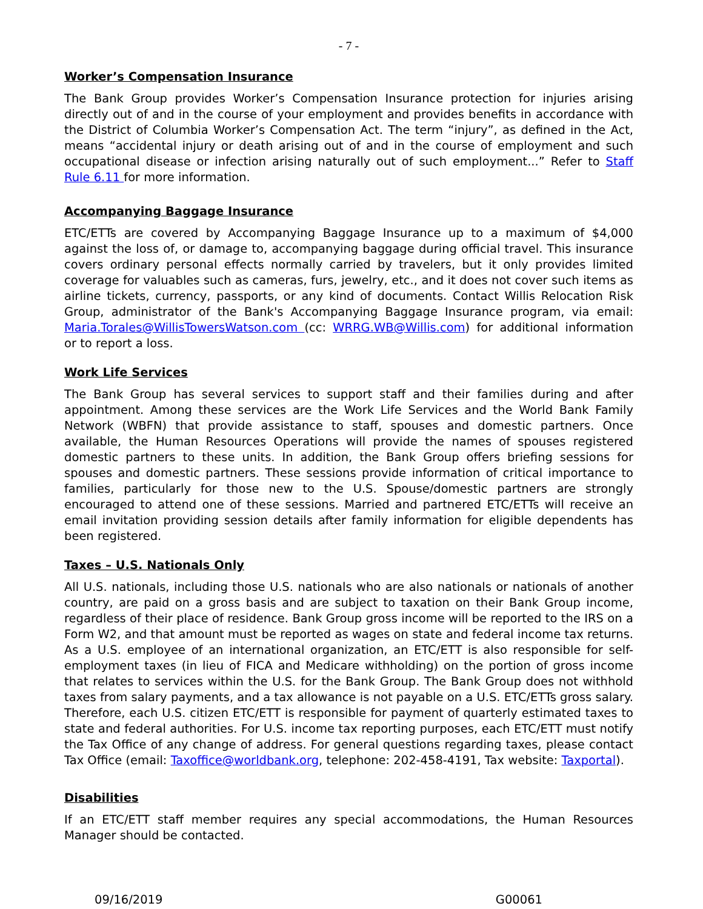- 7 -
Worker’s Compensation Insurance
The Bank Group provides Worker’s Compensation Insurance protection for injuries arising directly out of and in the course of your employment and provides benefits in accordance with the District of Columbia Worker’s Compensation Act. The term “injury”, as defined in the Act, means “accidental injury or death arising out of and in the course of employment and such occupational disease or infection arising naturally out of such employment...” Refer to Staff Rule 6.11 for more information.
Accompanying Baggage Insurance
ETC/ETTs are covered by Accompanying Baggage Insurance up to a maximum of $4,000 against the loss of, or damage to, accompanying baggage during official travel. This insurance covers ordinary personal effects normally carried by travelers, but it only provides limited coverage for valuables such as cameras, furs, jewelry, etc., and it does not cover such items as airline tickets, currency, passports, or any kind of documents. Contact Willis Relocation Risk Group, administrator of the Bank's Accompanying Baggage Insurance program, via email: Maria.Torales@WillisTowersWatson.com (cc: WRRG.WB@Willis.com) for additional information or to report a loss.
Work Life Services
The Bank Group has several services to support staff and their families during and after appointment. Among these services are the Work Life Services and the World Bank Family Network (WBFN) that provide assistance to staff, spouses and domestic partners. Once available, the Human Resources Operations will provide the names of spouses registered domestic partners to these units. In addition, the Bank Group offers briefing sessions for spouses and domestic partners. These sessions provide information of critical importance to families, particularly for those new to the U.S. Spouse/domestic partners are strongly encouraged to attend one of these sessions. Married and partnered ETC/ETTs will receive an email invitation providing session details after family information for eligible dependents has been registered.
Taxes – U.S. Nationals Only
All U.S. nationals, including those U.S. nationals who are also nationals or nationals of another country, are paid on a gross basis and are subject to taxation on their Bank Group income, regardless of their place of residence. Bank Group gross income will be reported to the IRS on a Form W2, and that amount must be reported as wages on state and federal income tax returns. As a U.S. employee of an international organization, an ETC/ETT is also responsible for self-employment taxes (in lieu of FICA and Medicare withholding) on the portion of gross income that relates to services within the U.S. for the Bank Group. The Bank Group does not withhold taxes from salary payments, and a tax allowance is not payable on a U.S. ETC/ETTs gross salary. Therefore, each U.S. citizen ETC/ETT is responsible for payment of quarterly estimated taxes to state and federal authorities. For U.S. income tax reporting purposes, each ETC/ETT must notify the Tax Office of any change of address. For general questions regarding taxes, please contact Tax Office (email: Taxoffice@worldbank.org, telephone: 202-458-4191, Tax website: Taxportal).
Disabilities
If an ETC/ETT staff member requires any special accommodations, the Human Resources Manager should be contacted.
09/16/2019 G00061